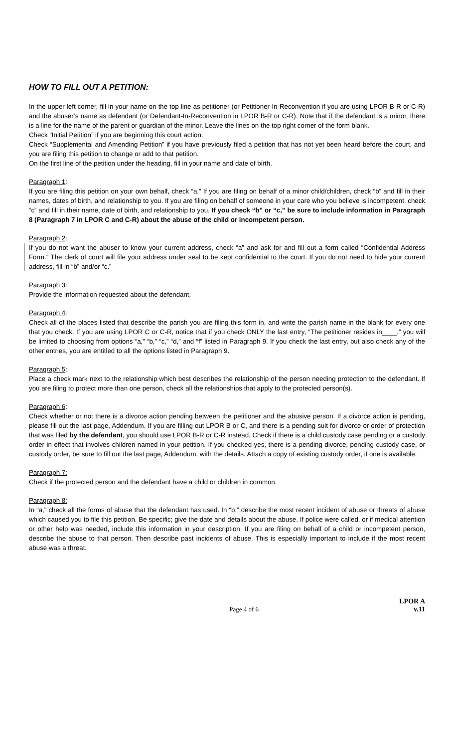HOW TO FILL OUT A PETITION:
In the upper left corner, fill in your name on the top line as petitioner (or Petitioner-In-Reconvention if you are using LPOR B-R or C-R) and the abuser’s name as defendant (or Defendant-In-Reconvention in LPOR B-R or C-R). Note that if the defendant is a minor, there is a line for the name of the parent or guardian of the minor. Leave the lines on the top right corner of the form blank.
Check “Initial Petition” if you are beginning this court action.
Check “Supplemental and Amending Petition” if you have previously filed a petition that has not yet been heard before the court, and you are filing this petition to change or add to that petition.
On the first line of the petition under the heading, fill in your name and date of birth.
Paragraph 1:
If you are filing this petition on your own behalf, check “a.” If you are filing on behalf of a minor child/children, check “b” and fill in their names, dates of birth, and relationship to you. If you are filing on behalf of someone in your care who you believe is incompetent, check “c” and fill in their name, date of birth, and relationship to you. If you check “b” or “c,” be sure to include information in Paragraph 8 (Paragraph 7 in LPOR C and C-R) about the abuse of the child or incompetent person.
Paragraph 2:
If you do not want the abuser to know your current address, check “a” and ask for and fill out a form called “Confidential Address Form.” The clerk of court will file your address under seal to be kept confidential to the court. If you do not need to hide your current address, fill in “b” and/or “c.”
Paragraph 3:
Provide the information requested about the defendant.
Paragraph 4:
Check all of the places listed that describe the parish you are filing this form in, and write the parish name in the blank for every one that you check. If you are using LPOR C or C-R, notice that if you check ONLY the last entry, “The petitioner resides in____,” you will be limited to choosing from options “a,” “b,” “c,” “d,” and “f” listed in Paragraph 9. If you check the last entry, but also check any of the other entries, you are entitled to all the options listed in Paragraph 9.
Paragraph 5:
Place a check mark next to the relationship which best describes the relationship of the person needing protection to the defendant. If you are filing to protect more than one person, check all the relationships that apply to the protected person(s).
Paragraph 6:
Check whether or not there is a divorce action pending between the petitioner and the abusive person. If a divorce action is pending, please fill out the last page, Addendum. If you are filling out LPOR B or C, and there is a pending suit for divorce or order of protection that was filed by the defendant, you should use LPOR B-R or C-R instead. Check if there is a child custody case pending or a custody order in effect that involves children named in your petition. If you checked yes, there is a pending divorce, pending custody case, or custody order, be sure to fill out the last page, Addendum, with the details. Attach a copy of existing custody order, if one is available.
Paragraph 7:
Check if the protected person and the defendant have a child or children in common.
Paragraph 8:
In “a,” check all the forms of abuse that the defendant has used. In “b,” describe the most recent incident of abuse or threats of abuse which caused you to file this petition. Be specific; give the date and details about the abuse. If police were called, or if medical attention or other help was needed, include this information in your description. If you are filing on behalf of a child or incompetent person, describe the abuse to that person. Then describe past incidents of abuse. This is especially important to include if the most recent abuse was a threat.
Page 4 of 6
LPOR A
v.11